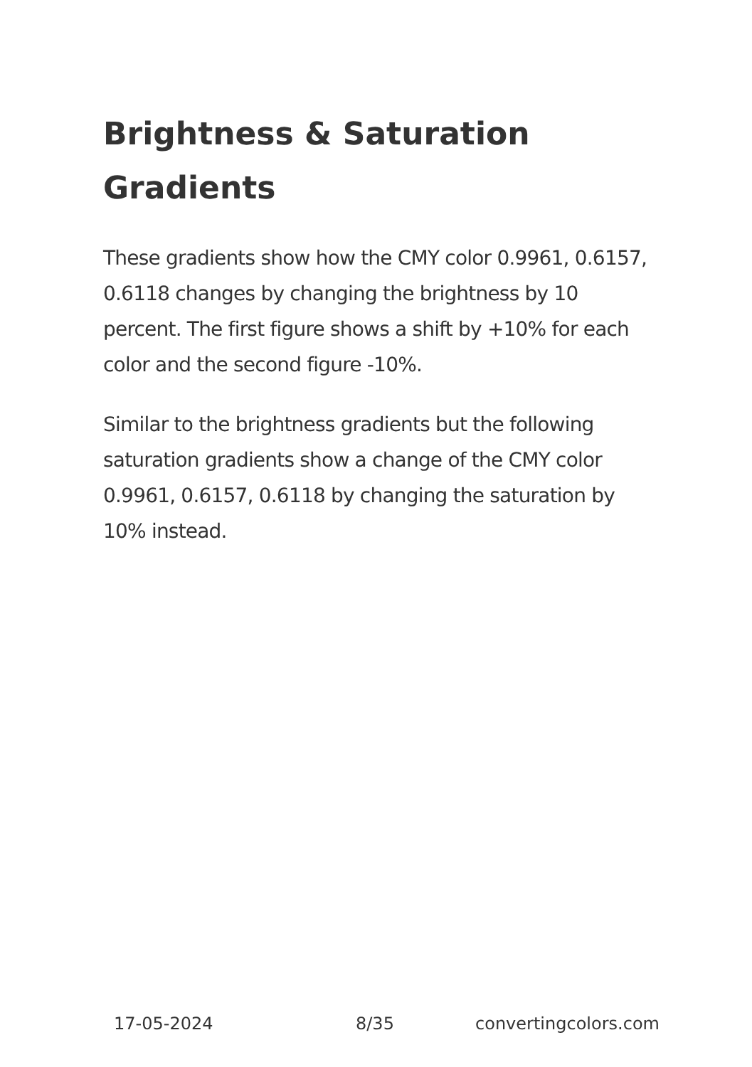Brightness & Saturation Gradients
These gradients show how the CMY color 0.9961, 0.6157, 0.6118 changes by changing the brightness by 10 percent. The first figure shows a shift by +10% for each color and the second figure -10%.
Similar to the brightness gradients but the following saturation gradients show a change of the CMY color 0.9961, 0.6157, 0.6118 by changing the saturation by 10% instead.
17-05-2024 8/35 convertingcolors.com